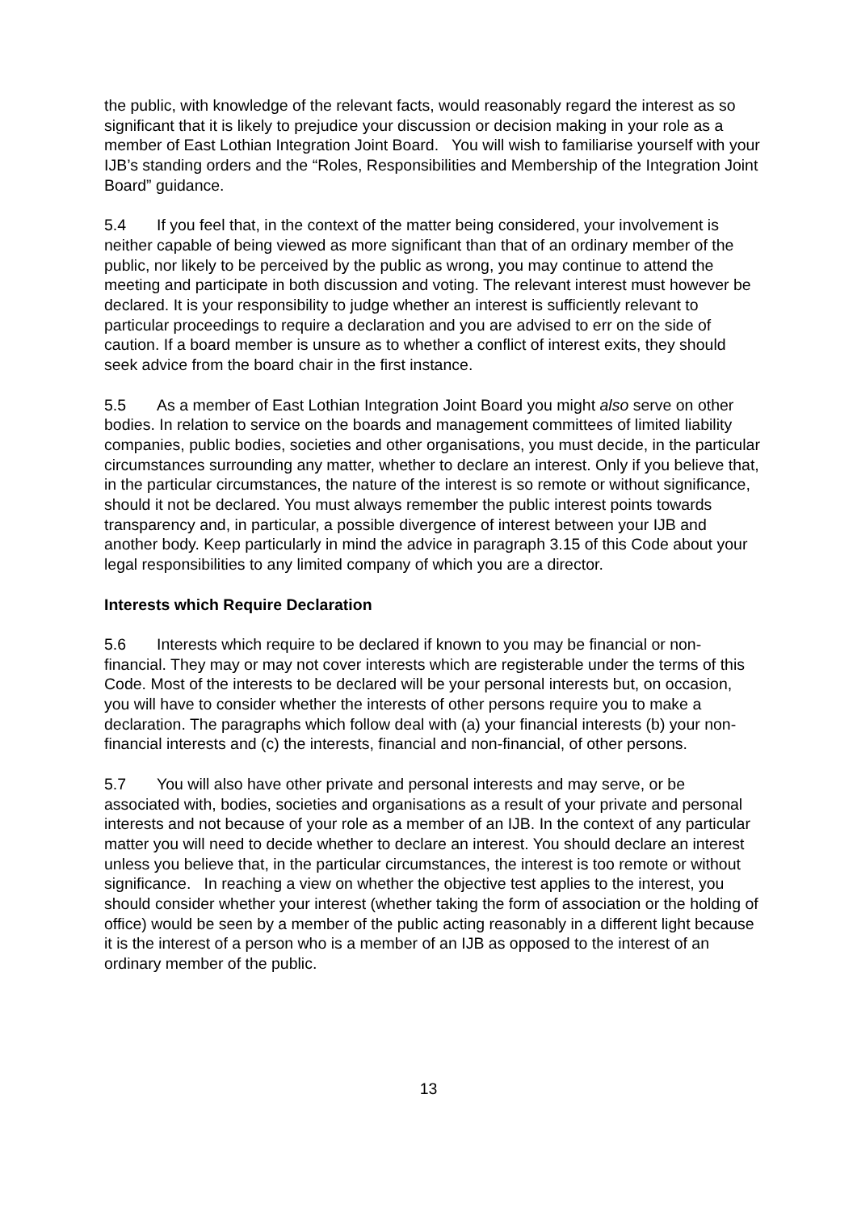the public, with knowledge of the relevant facts, would reasonably regard the interest as so significant that it is likely to prejudice your discussion or decision making in your role as a member of East Lothian Integration Joint Board. You will wish to familiarise yourself with your IJB’s standing orders and the “Roles, Responsibilities and Membership of the Integration Joint Board” guidance.
5.4 If you feel that, in the context of the matter being considered, your involvement is neither capable of being viewed as more significant than that of an ordinary member of the public, nor likely to be perceived by the public as wrong, you may continue to attend the meeting and participate in both discussion and voting. The relevant interest must however be declared. It is your responsibility to judge whether an interest is sufficiently relevant to particular proceedings to require a declaration and you are advised to err on the side of caution. If a board member is unsure as to whether a conflict of interest exits, they should seek advice from the board chair in the first instance.
5.5 As a member of East Lothian Integration Joint Board you might also serve on other bodies. In relation to service on the boards and management committees of limited liability companies, public bodies, societies and other organisations, you must decide, in the particular circumstances surrounding any matter, whether to declare an interest. Only if you believe that, in the particular circumstances, the nature of the interest is so remote or without significance, should it not be declared. You must always remember the public interest points towards transparency and, in particular, a possible divergence of interest between your IJB and another body. Keep particularly in mind the advice in paragraph 3.15 of this Code about your legal responsibilities to any limited company of which you are a director.
Interests which Require Declaration
5.6 Interests which require to be declared if known to you may be financial or non-financial. They may or may not cover interests which are registerable under the terms of this Code. Most of the interests to be declared will be your personal interests but, on occasion, you will have to consider whether the interests of other persons require you to make a declaration. The paragraphs which follow deal with (a) your financial interests (b) your non-financial interests and (c) the interests, financial and non-financial, of other persons.
5.7 You will also have other private and personal interests and may serve, or be associated with, bodies, societies and organisations as a result of your private and personal interests and not because of your role as a member of an IJB. In the context of any particular matter you will need to decide whether to declare an interest. You should declare an interest unless you believe that, in the particular circumstances, the interest is too remote or without significance. In reaching a view on whether the objective test applies to the interest, you should consider whether your interest (whether taking the form of association or the holding of office) would be seen by a member of the public acting reasonably in a different light because it is the interest of a person who is a member of an IJB as opposed to the interest of an ordinary member of the public.
13